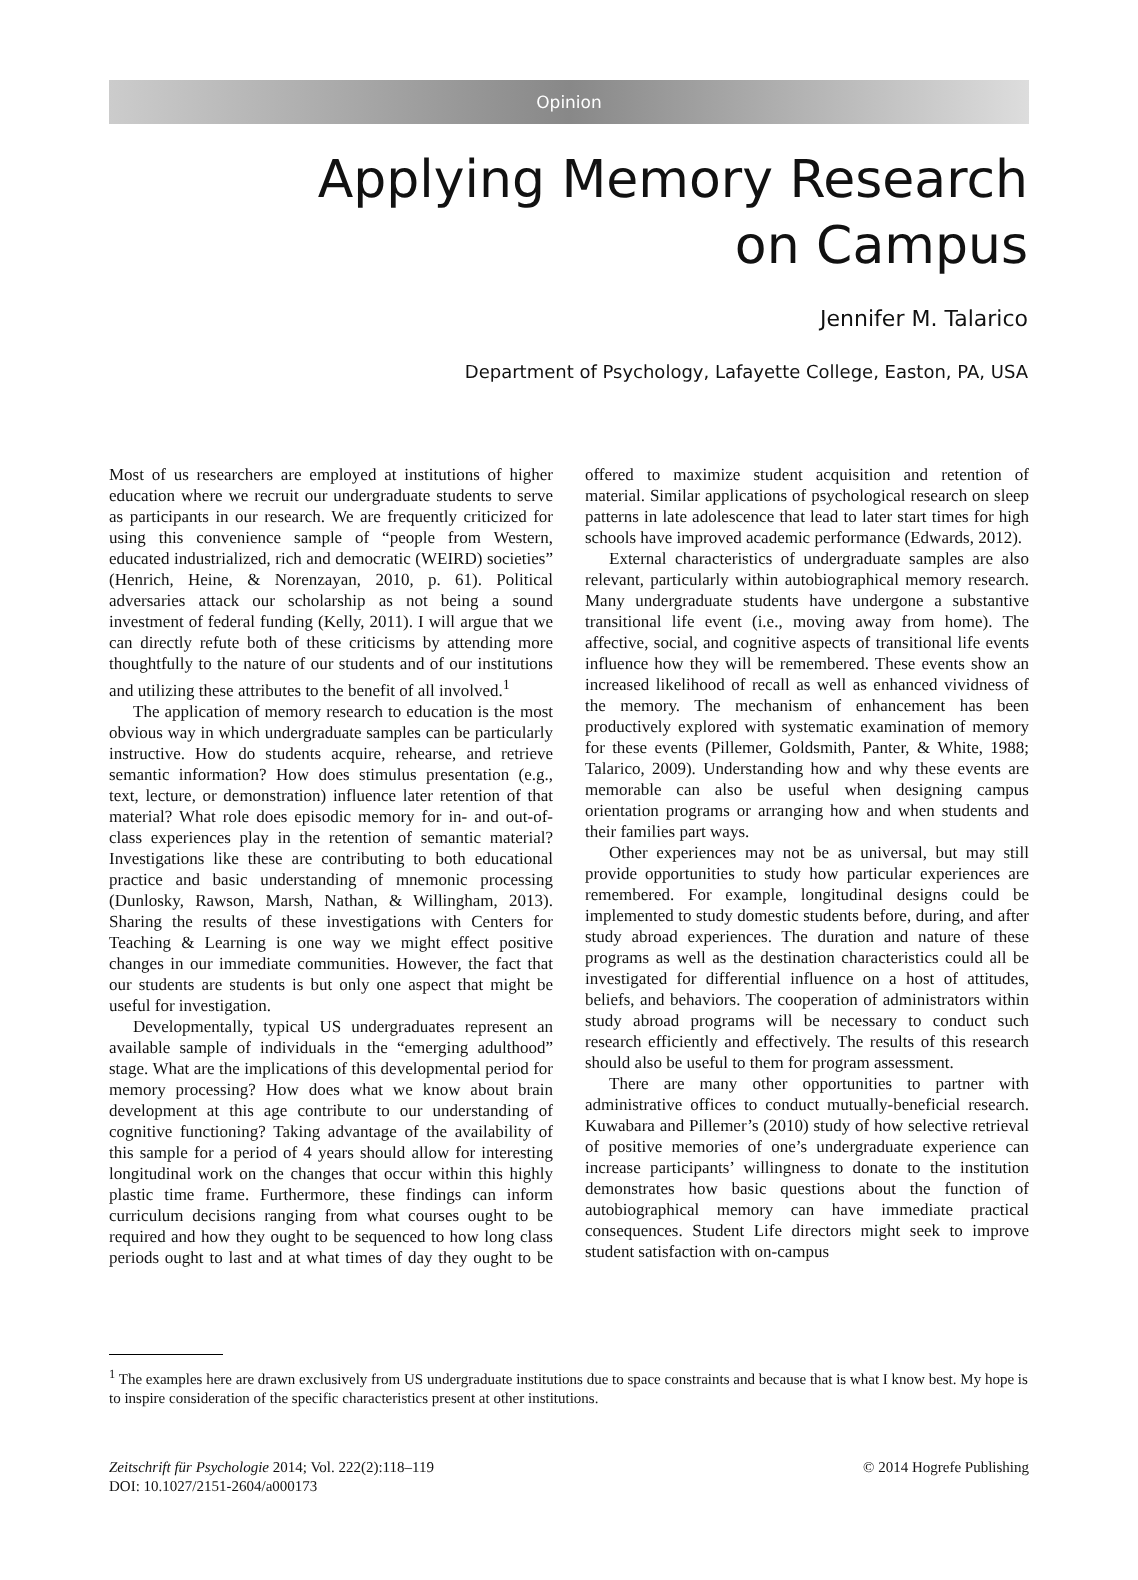Opinion
Applying Memory Research
on Campus
Jennifer M. Talarico
Department of Psychology, Lafayette College, Easton, PA, USA
Most of us researchers are employed at institutions of higher education where we recruit our undergraduate students to serve as participants in our research. We are frequently criticized for using this convenience sample of “people from Western, educated industrialized, rich and democratic (WEIRD) societies” (Henrich, Heine, & Norenzayan, 2010, p. 61). Political adversaries attack our scholarship as not being a sound investment of federal funding (Kelly, 2011). I will argue that we can directly refute both of these criticisms by attending more thoughtfully to the nature of our students and of our institutions and utilizing these attributes to the benefit of all involved.<sup>1</sup>
The application of memory research to education is the most obvious way in which undergraduate samples can be particularly instructive. How do students acquire, rehearse, and retrieve semantic information? How does stimulus presentation (e.g., text, lecture, or demonstration) influence later retention of that material? What role does episodic memory for in- and out-of-class experiences play in the retention of semantic material? Investigations like these are contributing to both educational practice and basic understanding of mnemonic processing (Dunlosky, Rawson, Marsh, Nathan, & Willingham, 2013). Sharing the results of these investigations with Centers for Teaching & Learning is one way we might effect positive changes in our immediate communities. However, the fact that our students are students is but only one aspect that might be useful for investigation.
Developmentally, typical US undergraduates represent an available sample of individuals in the “emerging adulthood” stage. What are the implications of this developmental period for memory processing? How does what we know about brain development at this age contribute to our understanding of cognitive functioning? Taking advantage of the availability of this sample for a period of 4 years should allow for interesting longitudinal work on the changes that occur within this highly plastic time frame. Furthermore, these findings can inform curriculum decisions ranging from what courses ought to be required and how they ought to be sequenced to how long class periods ought to last and at what times of day they ought to be offered to maximize student acquisition and retention of material. Similar applications of psychological research on sleep patterns in late adolescence that lead to later start times for high schools have improved academic performance (Edwards, 2012).
External characteristics of undergraduate samples are also relevant, particularly within autobiographical memory research. Many undergraduate students have undergone a substantive transitional life event (i.e., moving away from home). The affective, social, and cognitive aspects of transitional life events influence how they will be remembered. These events show an increased likelihood of recall as well as enhanced vividness of the memory. The mechanism of enhancement has been productively explored with systematic examination of memory for these events (Pillemer, Goldsmith, Panter, & White, 1988; Talarico, 2009). Understanding how and why these events are memorable can also be useful when designing campus orientation programs or arranging how and when students and their families part ways.
Other experiences may not be as universal, but may still provide opportunities to study how particular experiences are remembered. For example, longitudinal designs could be implemented to study domestic students before, during, and after study abroad experiences. The duration and nature of these programs as well as the destination characteristics could all be investigated for differential influence on a host of attitudes, beliefs, and behaviors. The cooperation of administrators within study abroad programs will be necessary to conduct such research efficiently and effectively. The results of this research should also be useful to them for program assessment.
There are many other opportunities to partner with administrative offices to conduct mutually-beneficial research. Kuwabara and Pillemer’s (2010) study of how selective retrieval of positive memories of one’s undergraduate experience can increase participants’ willingness to donate to the institution demonstrates how basic questions about the function of autobiographical memory can have immediate practical consequences. Student Life directors might seek to improve student satisfaction with on-campus
<sup>1</sup> The examples here are drawn exclusively from US undergraduate institutions due to space constraints and because that is what I know best. My hope is to inspire consideration of the specific characteristics present at other institutions.
Zeitschrift für Psychologie 2014; Vol. 222(2):118–119
DOI: 10.1027/2151-2604/a000173
© 2014 Hogrefe Publishing